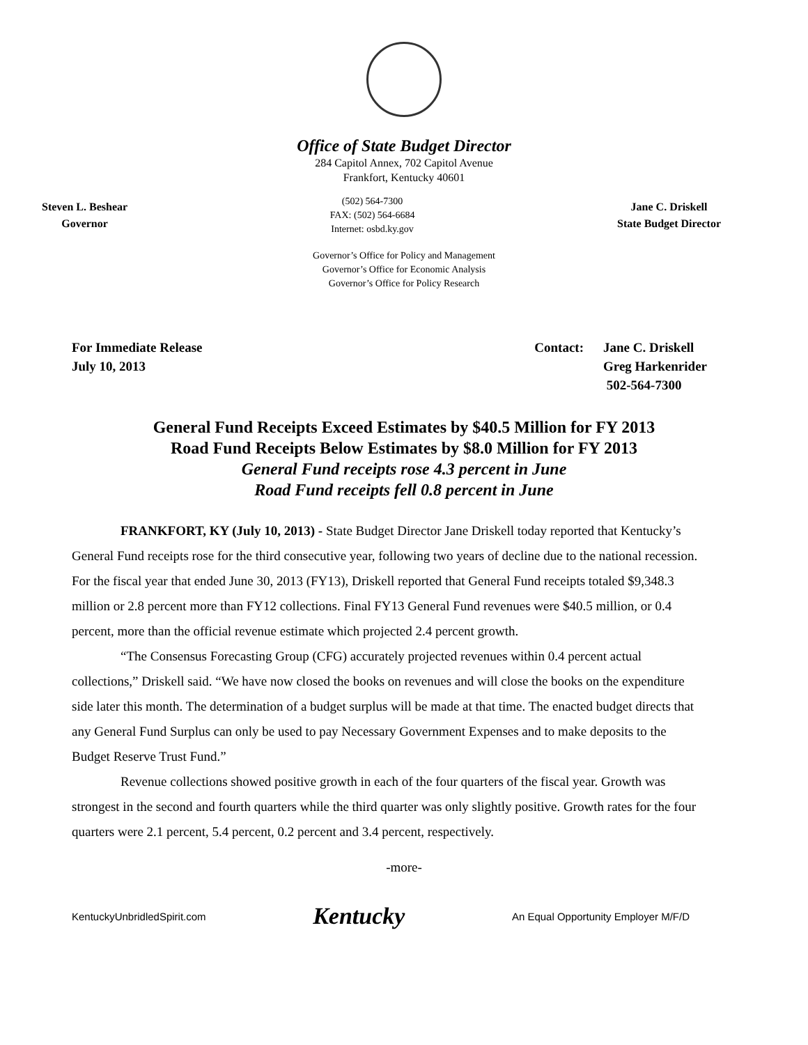Office of State Budget Director
284 Capitol Annex, 702 Capitol Avenue
Frankfort, Kentucky 40601
Steven L. Beshear
Governor
(502) 564-7300
FAX: (502) 564-6684
Internet: osbd.ky.gov
Jane C. Driskell
State Budget Director
Governor’s Office for Policy and Management
Governor’s Office for Economic Analysis
Governor’s Office for Policy Research
For Immediate Release
July 10, 2013
Contact: Jane C. Driskell
Greg Harkenrider
502-564-7300
General Fund Receipts Exceed Estimates by $40.5 Million for FY 2013
Road Fund Receipts Below Estimates by $8.0 Million for FY 2013
General Fund receipts rose 4.3 percent in June
Road Fund receipts fell 0.8 percent in June
FRANKFORT, KY (July 10, 2013) - State Budget Director Jane Driskell today reported that Kentucky’s General Fund receipts rose for the third consecutive year, following two years of decline due to the national recession. For the fiscal year that ended June 30, 2013 (FY13), Driskell reported that General Fund receipts totaled $9,348.3 million or 2.8 percent more than FY12 collections. Final FY13 General Fund revenues were $40.5 million, or 0.4 percent, more than the official revenue estimate which projected 2.4 percent growth.
“The Consensus Forecasting Group (CFG) accurately projected revenues within 0.4 percent actual collections,” Driskell said. “We have now closed the books on revenues and will close the books on the expenditure side later this month. The determination of a budget surplus will be made at that time. The enacted budget directs that any General Fund Surplus can only be used to pay Necessary Government Expenses and to make deposits to the Budget Reserve Trust Fund.”
Revenue collections showed positive growth in each of the four quarters of the fiscal year. Growth was strongest in the second and fourth quarters while the third quarter was only slightly positive. Growth rates for the four quarters were 2.1 percent, 5.4 percent, 0.2 percent and 3.4 percent, respectively.
-more-
KentuckyUnbridledSpirit.com
Kentucky
An Equal Opportunity Employer M/F/D